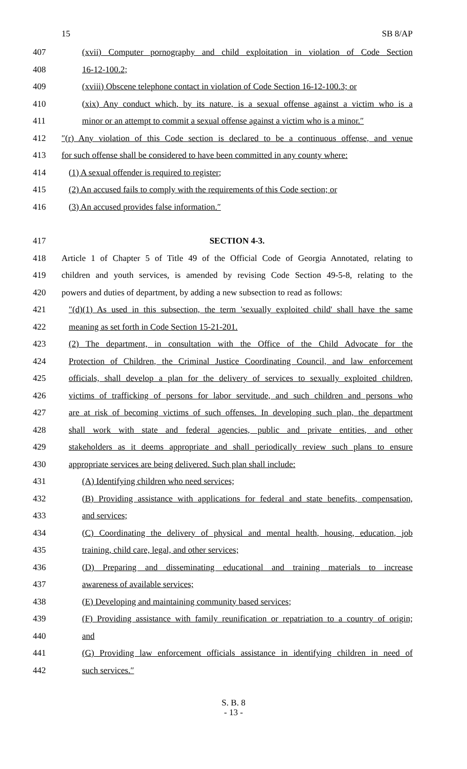15 SB 8/AP
407 (xvii) Computer pornography and child exploitation in violation of Code Section
408 16-12-100.2;
409 (xviii) Obscene telephone contact in violation of Code Section 16-12-100.3; or
410 (xix) Any conduct which, by its nature, is a sexual offense against a victim who is a
411 minor or an attempt to commit a sexual offense against a victim who is a minor.″
412 ″(r) Any violation of this Code section is declared to be a continuous offense, and venue
413 for such offense shall be considered to have been committed in any county where:
414 (1) A sexual offender is required to register;
415 (2) An accused fails to comply with the requirements of this Code section; or
416 (3) An accused provides false information.″
417 SECTION 4-3.
418 Article 1 of Chapter 5 of Title 49 of the Official Code of Georgia Annotated, relating to
419 children and youth services, is amended by revising Code Section 49-5-8, relating to the
420 powers and duties of department, by adding a new subsection to read as follows:
421 ″(d)(1) As used in this subsection, the term 'sexually exploited child' shall have the same
422 meaning as set forth in Code Section 15-21-201.
423 (2) The department, in consultation with the Office of the Child Advocate for the
424 Protection of Children, the Criminal Justice Coordinating Council, and law enforcement
425 officials, shall develop a plan for the delivery of services to sexually exploited children,
426 victims of trafficking of persons for labor servitude, and such children and persons who
427 are at risk of becoming victims of such offenses. In developing such plan, the department
428 shall work with state and federal agencies, public and private entities, and other
429 stakeholders as it deems appropriate and shall periodically review such plans to ensure
430 appropriate services are being delivered. Such plan shall include:
431 (A) Identifying children who need services;
432 (B) Providing assistance with applications for federal and state benefits, compensation,
433 and services;
434 (C) Coordinating the delivery of physical and mental health, housing, education, job
435 training, child care, legal, and other services;
436 (D) Preparing and disseminating educational and training materials to increase
437 awareness of available services;
438 (E) Developing and maintaining community based services;
439 (F) Providing assistance with family reunification or repatriation to a country of origin;
440 and
441 (G) Providing law enforcement officials assistance in identifying children in need of
442 such services.″
S. B. 8
- 13 -